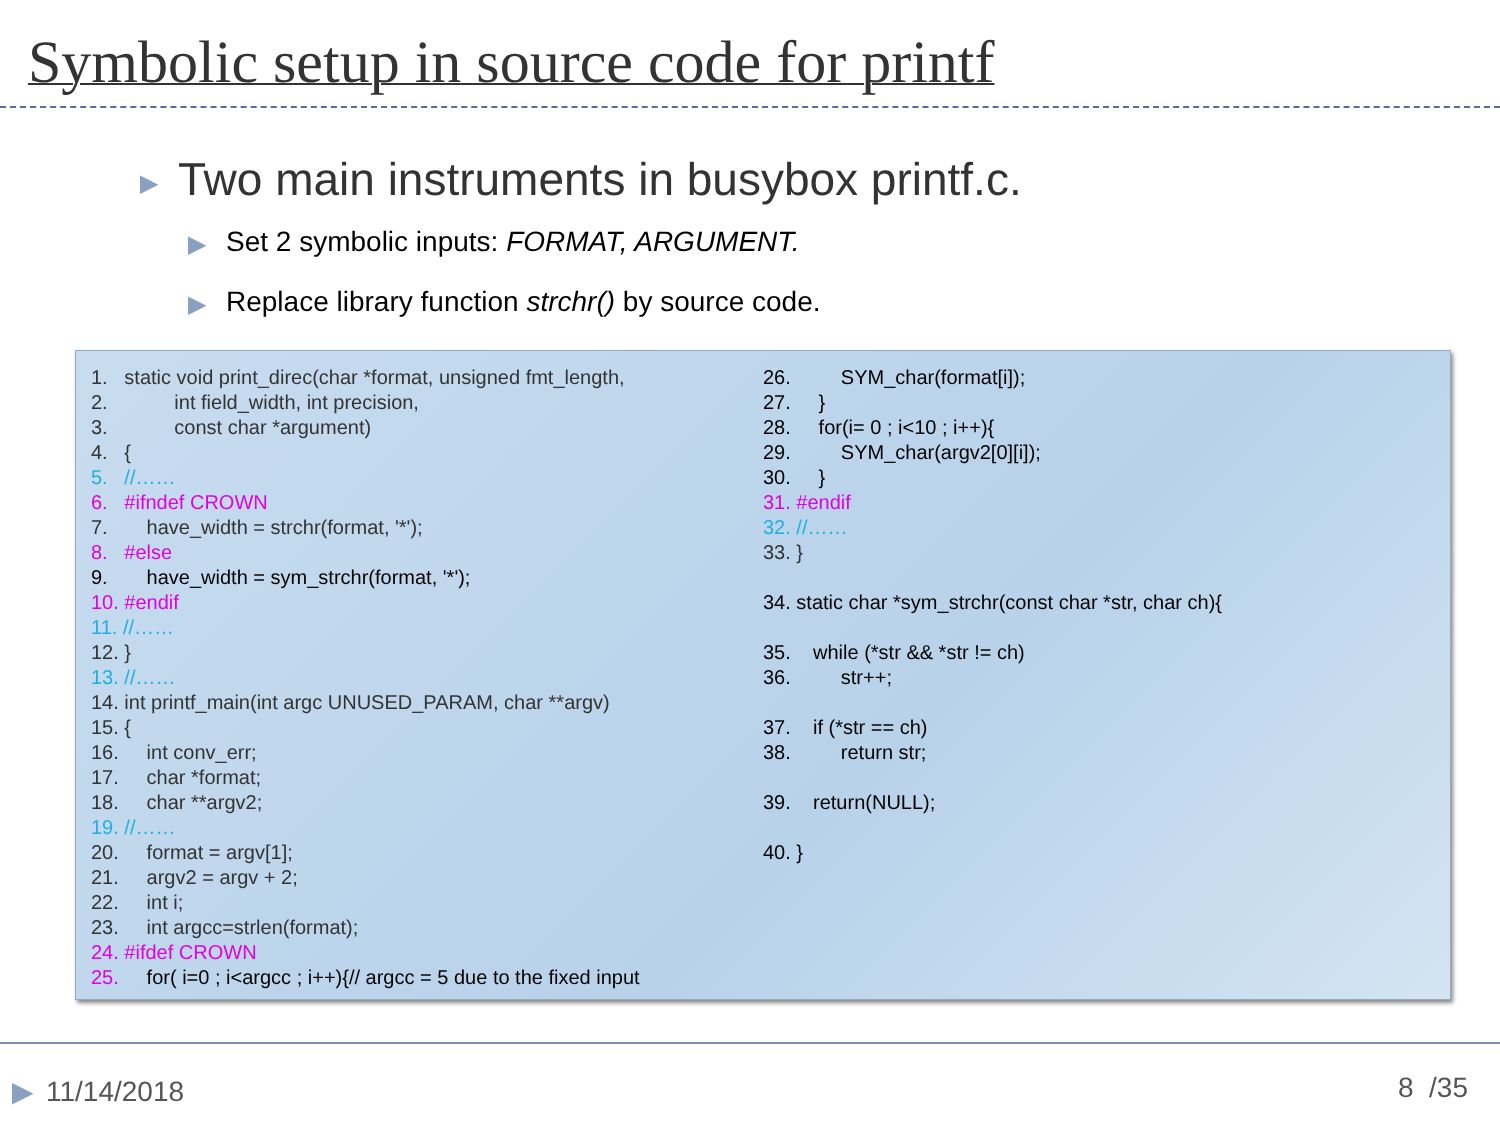Symbolic setup in source code for printf
▶ Two main instruments in busybox printf.c.
▶ Set 2 symbolic inputs: FORMAT, ARGUMENT.
▶ Replace library function strchr() by source code.
1. static void print_direc(char *format, unsigned fmt_length, 2. int field_width, int precision, 3. const char *argument) 4. { 5. //…… 6. #ifndef CROWN 7. have_width = strchr(format, '*'); 8. #else 9. have_width = sym_strchr(format, '*'); 10. #endif 11. //…… 12. } 13. //…… 14. int printf_main(int argc UNUSED_PARAM, char **argv) 15. { 16. int conv_err; 17. char *format; 18. char **argv2; 19. //…… 20. format = argv[1]; 21. argv2 = argv + 2; 22. int i; 23. int argcc=strlen(format); 24. #ifdef CROWN 25. for( i=0 ; i<argcc ; i++){// argcc = 5 due to the fixed input
26. SYM_char(format[i]); 27. } 28. for(i= 0 ; i<10 ; i++){ 29. SYM_char(argv2[0][i]); 30. } 31. #endif 32. //…… 33. } 34. static char *sym_strchr(const char *str, char ch){ 35. while (*str && *str != ch) 36. str++; 37. if (*str == ch) 38. return str; 39. return(NULL); 40. }
▶ 11/14/2018 8 /35